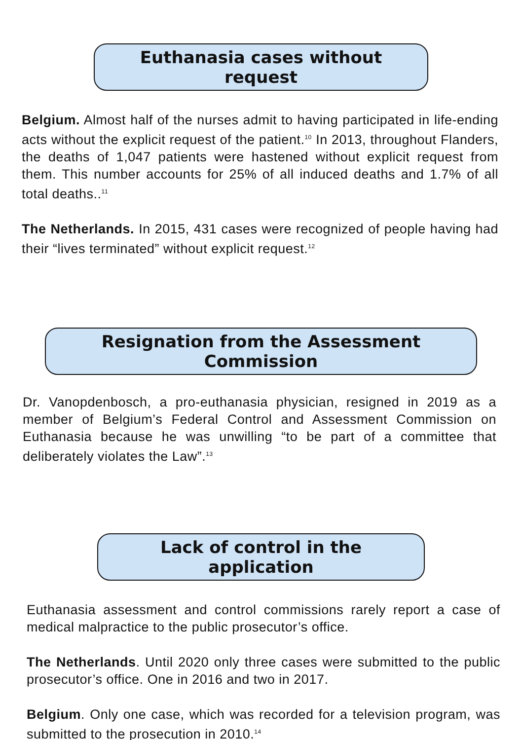Euthanasia cases without request
Belgium. Almost half of the nurses admit to having participated in life-ending acts without the explicit request of the patient.<sup>10</sup> In 2013, throughout Flanders, the deaths of 1,047 patients were hastened without explicit request from them. This number accounts for 25% of all induced deaths and 1.7% of all total deaths..<sup>11</sup>
The Netherlands. In 2015, 431 cases were recognized of people having had their “lives terminated” without explicit request.<sup>12</sup>
Resignation from the Assessment Commission
Dr. Vanopdenbosch, a pro-euthanasia physician, resigned in 2019 as a member of Belgium’s Federal Control and Assessment Commission on Euthanasia because he was unwilling “to be part of a committee that deliberately violates the Law”.<sup>13</sup>
Lack of control in the application
Euthanasia assessment and control commissions rarely report a case of medical malpractice to the public prosecutor’s office.
The Netherlands. Until 2020 only three cases were submitted to the public prosecutor’s office. One in 2016 and two in 2017.
Belgium. Only one case, which was recorded for a television program, was submitted to the prosecution in 2010.<sup>14</sup>